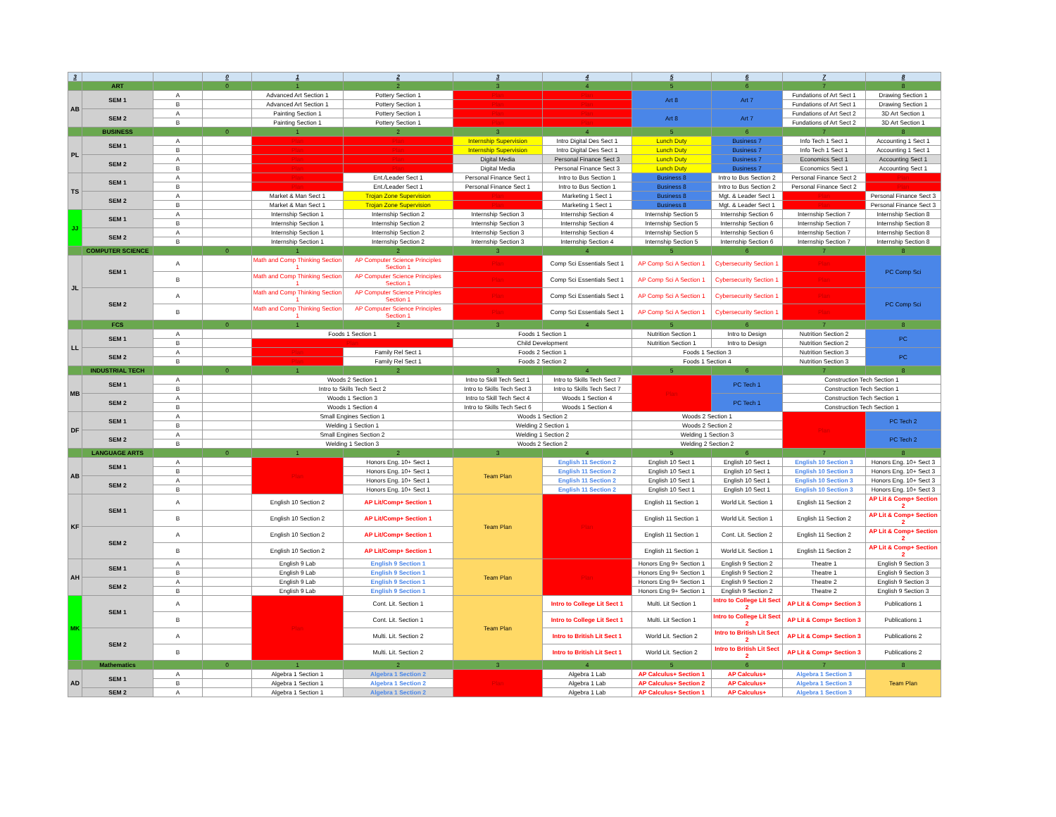| 3 | | | 0 | 1 | 2 | 3 | 4 | 5 | 6 | 7 | 8 |
| | ART | | 0 | 1 | 2 | 3 | 4 | 5 | 6 | 7 | 8 |
| AB | SEM 1 | A | | Advanced Art Section 1 | Pottery Section 1 | Plan | Plan | Art 8 | Art 7 | Fundations of Art Sect 1 | Drawing Section 1 |
| | | B | | Advanced Art Section 1 | Pottery Section 1 | Plan | Plan | | | Fundations of Art Sect 1 | Drawing Section 1 |
| | SEM 2 | A | | Painting Section 1 | Pottery Section 1 | Plan | Plan | Art 8 | Art 7 | Fundations of Art Sect 2 | 3D Art Section 1 |
| | | B | | Painting Section 1 | Pottery Section 1 | Plan | Plan | | | Fundations of Art Sect 2 | 3D Art Section 1 |
| | BUSINESS | | 0 | 1 | 2 | 3 | 4 | 5 | 6 | 7 | 8 |
| PL | SEM 1 | A | | Plan | Plan | Internship Supervision | Intro Digital Des Sect 1 | Lunch Duty | Business 7 | Info Tech 1 Sect 1 | Accounting 1 Sect 1 |
| | | B | | Plan | Plan | Internship Supervision | Intro Digital Des Sect 1 | Lunch Duty | Business 7 | Info Tech 1 Sect 1 | Accounting 1 Sect 1 |
| | SEM 2 | A | | Plan | Plan | Digital Media | Personal Finance Sect 3 | Lunch Duty | Business 7 | Economics Sect 1 | Accounting Sect 1 |
| | | B | | Plan | Plan | Digital Media | Personal Finance Sect 3 | Lunch Duty | Business 7 | Economics Sect 1 | Accounting Sect 1 |
| TS | SEM 1 | A | | Plan | Ent./Leader Sect 1 | Personal Finance Sect 1 | Intro to Bus Section 1 | Business 8 | Intro to Bus Section 2 | Personal Finance Sect 2 | Plan |
| | | B | | Plan | Ent./Leader Sect 1 | Personal Finance Sect 1 | Intro to Bus Section 1 | Business 8 | Intro to Bus Section 2 | Personal Finance Sect 2 | Plan |
| | SEM 2 | A | | Market & Man Sect 1 | Trojan Zone Supervision | Plan | Marketing 1 Sect 1 | Business 8 | Mgt. & Leader Sect 1 | Plan | Personal Finance Sect 3 |
| | | B | | Market & Man Sect 1 | Trojan Zone Supervision | Plan | Marketing 1 Sect 1 | Business 8 | Mgt. & Leader Sect 1 | Plan | Personal Finance Sect 3 |
| JJ | SEM 1 | A | | Internship Section 1 | Internship Section 2 | Internship Section 3 | Internship Section 4 | Internship Section 5 | Internship Section 6 | Internship Section 7 | Internship Section 8 |
| | | B | | Internship Section 1 | Internship Section 2 | Internship Section 3 | Internship Section 4 | Internship Section 5 | Internship Section 6 | Internship Section 7 | Internship Section 8 |
| | SEM 2 | A | | Internship Section 1 | Internship Section 2 | Internship Section 3 | Internship Section 4 | Internship Section 5 | Internship Section 6 | Internship Section 7 | Internship Section 8 |
| | | B | | Internship Section 1 | Internship Section 2 | Internship Section 3 | Internship Section 4 | Internship Section 5 | Internship Section 6 | Internship Section 7 | Internship Section 8 |
| | COMPUTER SCIENCE | | 0 | 1 | 2 | 3 | 4 | 5 | 6 | 7 | 8 |
| JL | SEM 1 | A | | Math and Comp Thinking Section 1 | AP Computer Science Principles Section 1 | Plan | Comp Sci Essentials Sect 1 | AP Comp Sci A Section 1 | Cybersecurity Section 1 | Plan | PC Comp Sci |
| | | B | | Math and Comp Thinking Section 1 | AP Computer Science Principles Section 1 | Plan | Comp Sci Essentials Sect 1 | AP Comp Sci A Section 1 | Cybersecurity Section 1 | Plan | |
| | SEM 2 | A | | Math and Comp Thinking Section 1 | AP Computer Science Principles Section 1 | Plan | Comp Sci Essentials Sect 1 | AP Comp Sci A Section 1 | Cybersecurity Section 1 | Plan | PC Comp Sci |
| | | B | | Math and Comp Thinking Section 1 | AP Computer Science Principles Section 1 | Plan | Comp Sci Essentials Sect 1 | AP Comp Sci A Section 1 | Cybersecurity Section 1 | Plan | |
| | FCS | | 0 | 1 | 2 | 3 | 4 | 5 | 6 | 7 | 8 |
| LL | SEM 1 | A | | Foods 1 Section 1 | | Foods 1 Section 1 | | Nutrition Section 1 | Intro to Design | Nutrition Section 2 | PC |
| | | B | | Plan | | Child Development | | Nutrition Section 1 | Intro to Design | Nutrition Section 2 | |
| | SEM 2 | A | | Plan | Family Rel Sect 1 | Foods 2 Section 1 | | Foods 1 Section 3 | | Nutrition Section 3 | PC |
| | | B | | Plan | Family Rel Sect 1 | Foods 2 Section 2 | | Foods 1 Section 4 | | Nutrition Section 3 | |
| | INDUSTRIAL TECH | | 0 | 1 | 2 | 3 | 4 | 5 | 6 | 7 | 8 |
| MB | SEM 1 | A | | Woods 2 Section 1 | | Intro to Skill Tech Sect 1 | Intro to Skills Tech Sect 7 | Plan | PC Tech 1 | Construction Tech Section 1 | |
| | | B | | Intro to Skills Tech Sect 2 | | Intro to Skills Tech Sect 3 | Intro to Skills Tech Sect 7 | | | Construction Tech Section 1 | |
| | SEM 2 | A | | Woods 1 Section 3 | | Intro to Skill Tech Sect 4 | Woods 1 Section 4 | | PC Tech 1 | Construction Tech Section 1 | |
| | | B | | Woods 1 Section 4 | | Intro to Skills Tech Sect 6 | Woods 1 Section 4 | | | Construction Tech Section 1 | |
| DF | SEM 1 | A | | Small Engines Section 1 | | Woods 1 Section 2 | | Woods 2 Section 1 | | Plan | PC Tech 2 |
| | | B | | Welding 1 Section 1 | | Welding 2 Section 1 | | Woods 2 Section 2 | | | |
| | SEM 2 | A | | Small Engines Section 2 | | Welding 1 Section 2 | | Welding 1 Section 3 | | | PC Tech 2 |
| | | B | | Welding 1 Section 3 | | Woods 2 Section 2 | | Welding 2 Section 2 | | | |
| | LANGUAGE ARTS | | 0 | 1 | 2 | 3 | 4 | 5 | 6 | 7 | 8 |
| AB | SEM 1 | A | | Plan | Honors Eng. 10+ Sect 1 | Team Plan | English 11 Section 2 | English 10 Sect 1 | English 10 Sect 1 | English 10 Section 3 | Honors Eng. 10+ Sect 3 |
| | | B | | | Honors Eng. 10+ Sect 1 | | English 11 Section 2 | English 10 Sect 1 | English 10 Sect 1 | English 10 Section 3 | Honors Eng. 10+ Sect 3 |
| | SEM 2 | A | | | Honors Eng. 10+ Sect 1 | | English 11 Section 2 | English 10 Sect 1 | English 10 Sect 1 | English 10 Section 3 | Honors Eng. 10+ Sect 3 |
| | | B | | | Honors Eng. 10+ Sect 1 | | English 11 Section 2 | English 10 Sect 1 | English 10 Sect 1 | English 10 Section 3 | Honors Eng. 10+ Sect 3 |
| KF | SEM 1 | A | | English 10 Section 2 | AP Lit/Comp+ Section 1 | Team Plan | Plan | English 11 Section 1 | World Lit. Section 1 | English 11 Section 2 | AP Lit & Comp+ Section 2 |
| | | B | | English 10 Section 2 | AP Lit/Comp+ Section 1 | | | English 11 Section 1 | World Lit. Section 1 | English 11 Section 2 | AP Lit & Comp+ Section 2 |
| | SEM 2 | A | | English 10 Section 2 | AP Lit/Comp+ Section 1 | | | English 11 Section 1 | Cont. Lit. Section 2 | English 11 Section 2 | AP Lit & Comp+ Section 2 |
| | | B | | English 10 Section 2 | AP Lit/Comp+ Section 1 | | | English 11 Section 1 | World Lit. Section 1 | English 11 Section 2 | AP Lit & Comp+ Section 2 |
| AH | SEM 1 | A | | English 9 Lab | English 9 Section 1 | Team Plan | Plan | Honors Eng 9+ Section 1 | English 9 Section 2 | Theatre 1 | English 9 Section 3 |
| | | B | | English 9 Lab | English 9 Section 1 | | | Honors Eng 9+ Section 1 | English 9 Section 2 | Theatre 1 | English 9 Section 3 |
| | SEM 2 | A | | English 9 Lab | English 9 Section 1 | | | Honors Eng 9+ Section 1 | English 9 Section 2 | Theatre 2 | English 9 Section 3 |
| | | B | | English 9 Lab | English 9 Section 1 | | | Honors Eng 9+ Section 1 | English 9 Section 2 | Theatre 2 | English 9 Section 3 |
| MK | SEM 1 | A | | Plan | Cont. Lit. Section 1 | Team Plan | Intro to College Lit Sect 1 | Multi. Lit Section 1 | Intro to College Lit Sect 2 | AP Lit & Comp+ Section 3 | Publications 1 |
| | | B | | | Cont. Lit. Section 1 | | Intro to College Lit Sect 1 | Multi. Lit Section 1 | Intro to College Lit Sect 2 | AP Lit & Comp+ Section 3 | Publications 1 |
| | SEM 2 | A | | | Multi. Lit. Section 2 | | Intro to British Lit Sect 1 | World Lit. Section 2 | Intro to British Lit Sect 2 | AP Lit & Comp+ Section 3 | Publications 2 |
| | | B | | | Multi. Lit. Section 2 | | Intro to British Lit Sect 1 | World Lit. Section 2 | Intro to British Lit Sect 2 | AP Lit & Comp+ Section 3 | Publications 2 |
| | Mathematics | | 0 | 1 | 2 | 3 | 4 | 5 | 6 | 7 | 8 |
| AD | SEM 1 | A | | Algebra 1 Section 1 | Algebra 1 Section 2 | Plan | Algebra 1 Lab | AP Calculus+ Section 1 | AP Calculus+ | Algebra 1 Section 3 | Team Plan |
| | | B | | Algebra 1 Section 1 | Algebra 1 Section 2 | | Algebra 1 Lab | AP Calculus+ Section 2 | AP Calculus+ | Algebra 1 Section 3 | |
| | SEM 2 | A | | Algebra 1 Section 1 | Algebra 1 Section 2 | | Algebra 1 Lab | AP Calculus+ Section 1 | AP Calculus+ | Algebra 1 Section 3 | |